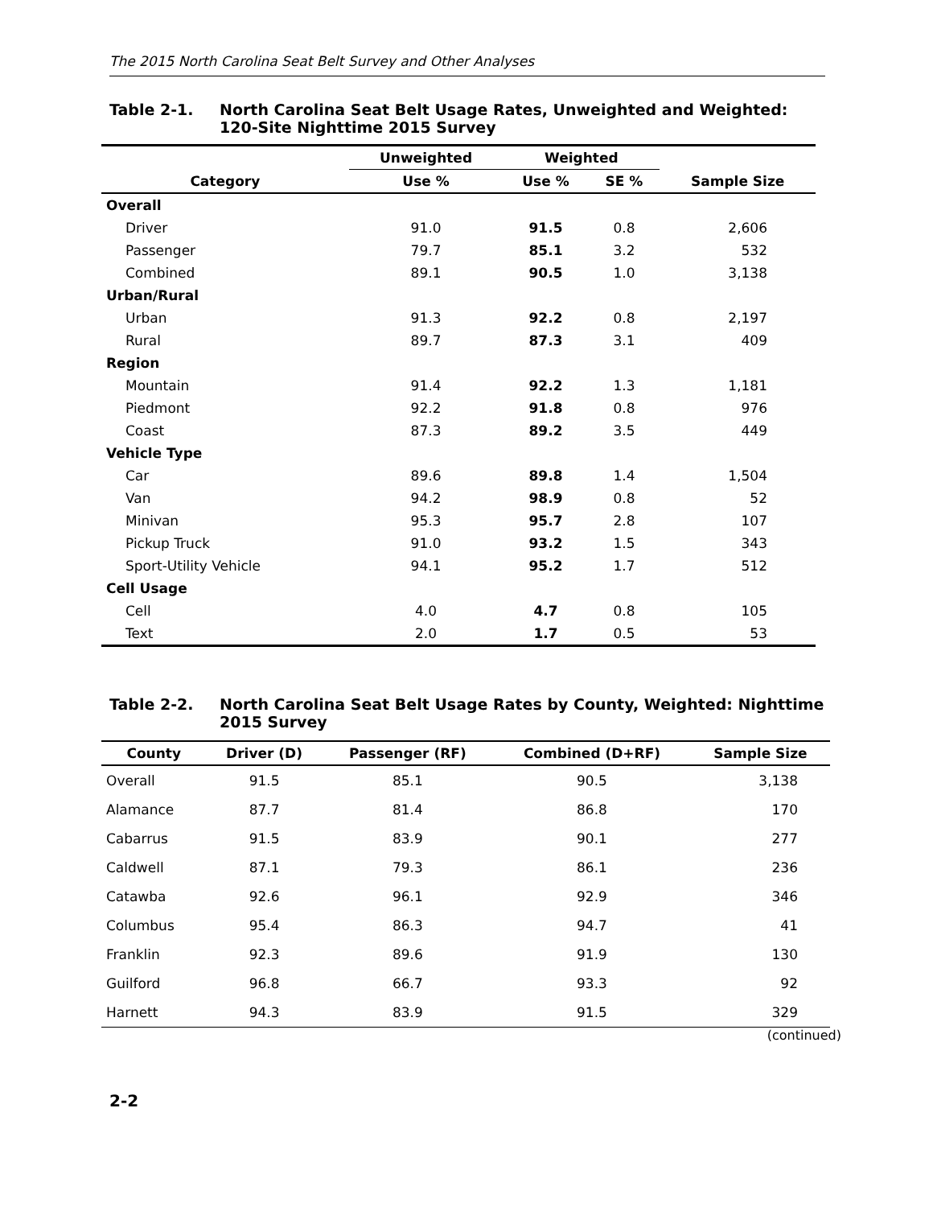The 2015 North Carolina Seat Belt Survey and Other Analyses
Table 2-1. North Carolina Seat Belt Usage Rates, Unweighted and Weighted: 120-Site Nighttime 2015 Survey
| | Unweighted | Weighted | | |
| --- | --- | --- | --- | --- |
| Category | Use % | Use % | SE % | Sample Size |
| Overall | | | | |
| Driver | 91.0 | 91.5 | 0.8 | 2,606 |
| Passenger | 79.7 | 85.1 | 3.2 | 532 |
| Combined | 89.1 | 90.5 | 1.0 | 3,138 |
| Urban/Rural | | | | |
| Urban | 91.3 | 92.2 | 0.8 | 2,197 |
| Rural | 89.7 | 87.3 | 3.1 | 409 |
| Region | | | | |
| Mountain | 91.4 | 92.2 | 1.3 | 1,181 |
| Piedmont | 92.2 | 91.8 | 0.8 | 976 |
| Coast | 87.3 | 89.2 | 3.5 | 449 |
| Vehicle Type | | | | |
| Car | 89.6 | 89.8 | 1.4 | 1,504 |
| Van | 94.2 | 98.9 | 0.8 | 52 |
| Minivan | 95.3 | 95.7 | 2.8 | 107 |
| Pickup Truck | 91.0 | 93.2 | 1.5 | 343 |
| Sport-Utility Vehicle | 94.1 | 95.2 | 1.7 | 512 |
| Cell Usage | | | | |
| Cell | 4.0 | 4.7 | 0.8 | 105 |
| Text | 2.0 | 1.7 | 0.5 | 53 |
Table 2-2. North Carolina Seat Belt Usage Rates by County, Weighted: Nighttime 2015 Survey
| County | Driver (D) | Passenger (RF) | Combined (D+RF) | Sample Size |
| --- | --- | --- | --- | --- |
| Overall | 91.5 | 85.1 | 90.5 | 3,138 |
| Alamance | 87.7 | 81.4 | 86.8 | 170 |
| Cabarrus | 91.5 | 83.9 | 90.1 | 277 |
| Caldwell | 87.1 | 79.3 | 86.1 | 236 |
| Catawba | 92.6 | 96.1 | 92.9 | 346 |
| Columbus | 95.4 | 86.3 | 94.7 | 41 |
| Franklin | 92.3 | 89.6 | 91.9 | 130 |
| Guilford | 96.8 | 66.7 | 93.3 | 92 |
| Harnett | 94.3 | 83.9 | 91.5 | 329 |
(continued)
2-2